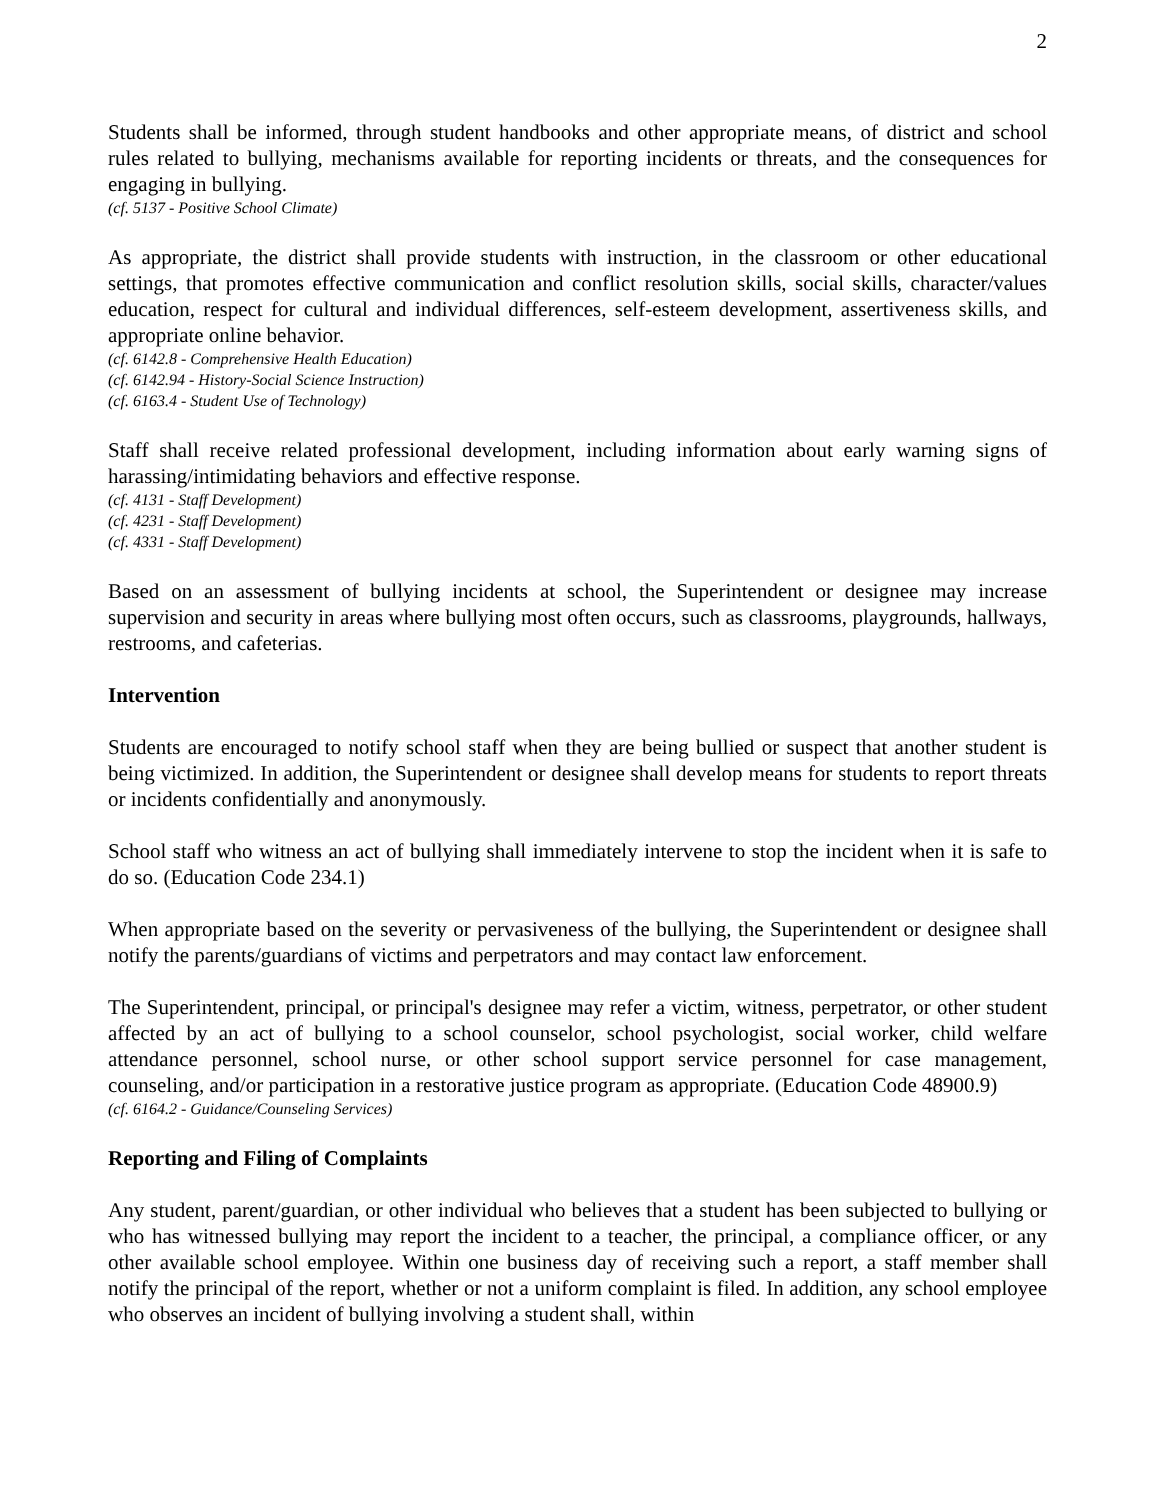2
Students shall be informed, through student handbooks and other appropriate means, of district and school rules related to bullying, mechanisms available for reporting incidents or threats, and the consequences for engaging in bullying.
(cf. 5137 - Positive School Climate)
As appropriate, the district shall provide students with instruction, in the classroom or other educational settings, that promotes effective communication and conflict resolution skills, social skills, character/values education, respect for cultural and individual differences, self-esteem development, assertiveness skills, and appropriate online behavior.
(cf. 6142.8 - Comprehensive Health Education)
(cf. 6142.94 - History-Social Science Instruction)
(cf. 6163.4 - Student Use of Technology)
Staff shall receive related professional development, including information about early warning signs of harassing/intimidating behaviors and effective response.
(cf. 4131 - Staff Development)
(cf. 4231 - Staff Development)
(cf. 4331 - Staff Development)
Based on an assessment of bullying incidents at school, the Superintendent or designee may increase supervision and security in areas where bullying most often occurs, such as classrooms, playgrounds, hallways, restrooms, and cafeterias.
Intervention
Students are encouraged to notify school staff when they are being bullied or suspect that another student is being victimized. In addition, the Superintendent or designee shall develop means for students to report threats or incidents confidentially and anonymously.
School staff who witness an act of bullying shall immediately intervene to stop the incident when it is safe to do so. (Education Code 234.1)
When appropriate based on the severity or pervasiveness of the bullying, the Superintendent or designee shall notify the parents/guardians of victims and perpetrators and may contact law enforcement.
The Superintendent, principal, or principal's designee may refer a victim, witness, perpetrator, or other student affected by an act of bullying to a school counselor, school psychologist, social worker, child welfare attendance personnel, school nurse, or other school support service personnel for case management, counseling, and/or participation in a restorative justice program as appropriate. (Education Code 48900.9)
(cf. 6164.2 - Guidance/Counseling Services)
Reporting and Filing of Complaints
Any student, parent/guardian, or other individual who believes that a student has been subjected to bullying or who has witnessed bullying may report the incident to a teacher, the principal, a compliance officer, or any other available school employee. Within one business day of receiving such a report, a staff member shall notify the principal of the report, whether or not a uniform complaint is filed. In addition, any school employee who observes an incident of bullying involving a student shall, within